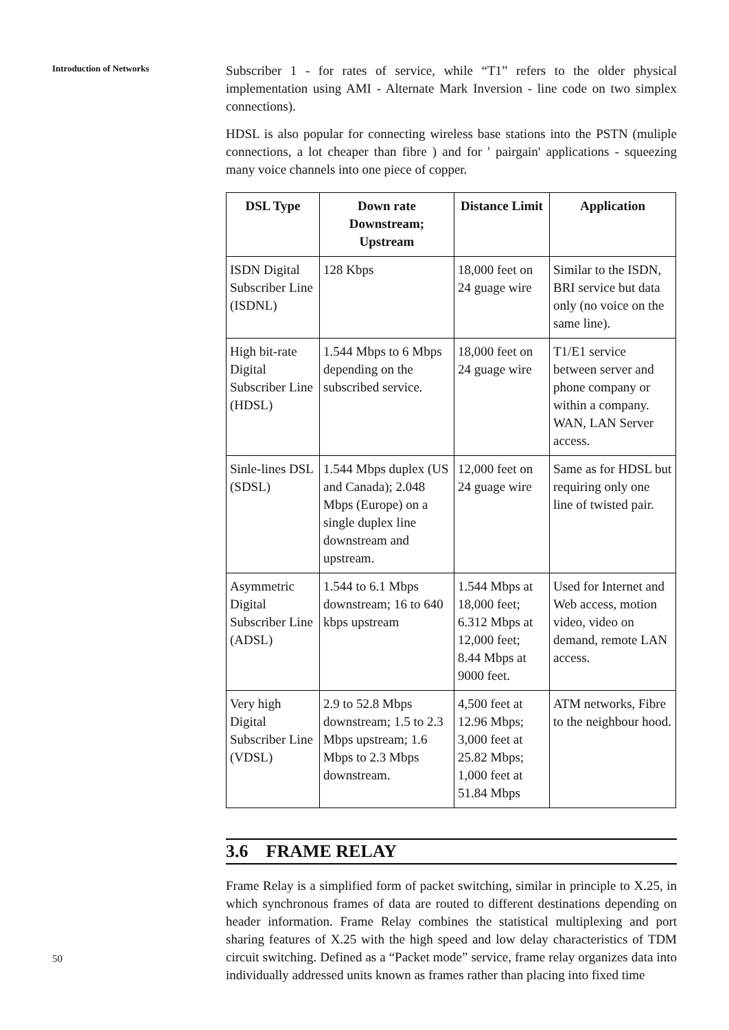Introduction of Networks
50
Subscriber 1 - for rates of service, while “T1” refers to the older physical implementation using AMI - Alternate Mark Inversion - line code on two simplex connections).
HDSL is also popular for connecting wireless base stations into the PSTN (muliple connections, a lot cheaper than fibre ) and for ' pairgain' applications - squeezing many voice channels into one piece of copper.
| DSL Type | Down rate Downstream; Upstream | Distance Limit | Application |
| --- | --- | --- | --- |
| ISDN Digital Subscriber Line (ISDNL) | 128 Kbps | 18,000 feet on 24 guage wire | Similar to the ISDN, BRI service but data only (no voice on the same line). |
| High bit-rate Digital Subscriber Line (HDSL) | 1.544 Mbps to 6 Mbps depending on the subscribed service. | 18,000 feet on 24 guage wire | T1/E1 service between server and phone company or within a company. WAN, LAN Server access. |
| Sinle-lines DSL (SDSL) | 1.544 Mbps duplex (US and Canada); 2.048 Mbps (Europe) on a single duplex line downstream and upstream. | 12,000 feet on 24 guage wire | Same as for HDSL but requiring only one line of twisted pair. |
| Asymmetric Digital Subscriber Line (ADSL) | 1.544 to 6.1 Mbps downstream; 16 to 640 kbps upstream | 1.544 Mbps at 18,000 feet; 6.312 Mbps at 12,000 feet; 8.44 Mbps at 9000 feet. | Used for Internet and Web access, motion video, video on demand, remote LAN access. |
| Very high Digital Subscriber Line (VDSL) | 2.9 to 52.8 Mbps downstream; 1.5 to 2.3 Mbps upstream; 1.6 Mbps to 2.3 Mbps downstream. | 4,500 feet at 12.96 Mbps; 3,000 feet at 25.82 Mbps; 1,000 feet at 51.84 Mbps | ATM networks, Fibre to the neighbour hood. |
3.6 FRAME RELAY
Frame Relay is a simplified form of packet switching, similar in principle to X.25, in which synchronous frames of data are routed to different destinations depending on header information. Frame Relay combines the statistical multiplexing and port sharing features of X.25 with the high speed and low delay characteristics of TDM circuit switching. Defined as a “Packet mode” service, frame relay organizes data into individually addressed units known as frames rather than placing into fixed time